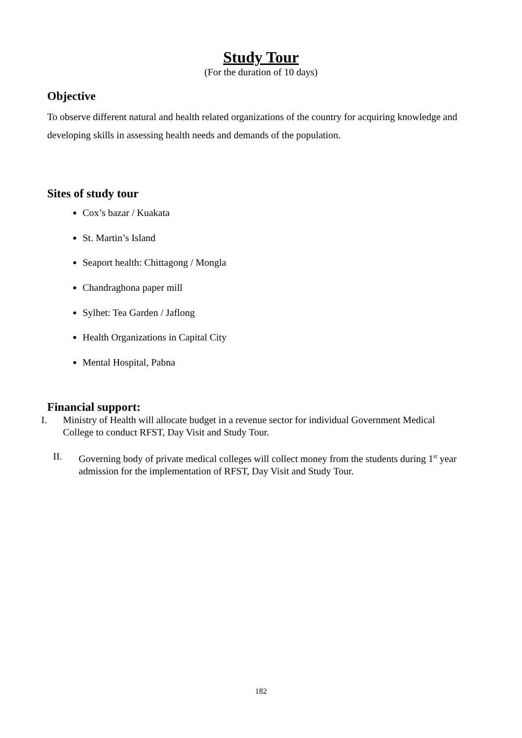Study Tour
(For the duration of 10 days)
Objective
To observe different natural and health related organizations of the country for acquiring knowledge and developing skills in assessing health needs and demands of the population.
Sites of study tour
Cox’s bazar / Kuakata
St. Martin’s Island
Seaport health: Chittagong / Mongla
Chandraghona paper mill
Sylhet: Tea Garden / Jaflong
Health Organizations in Capital City
Mental Hospital, Pabna
Financial support:
I. Ministry of Health will allocate budget in a revenue sector for individual Government Medical College to conduct RFST, Day Visit and Study Tour.
II. Governing body of private medical colleges will collect money from the students during 1<sup>st</sup> year admission for the implementation of RFST, Day Visit and Study Tour.
182